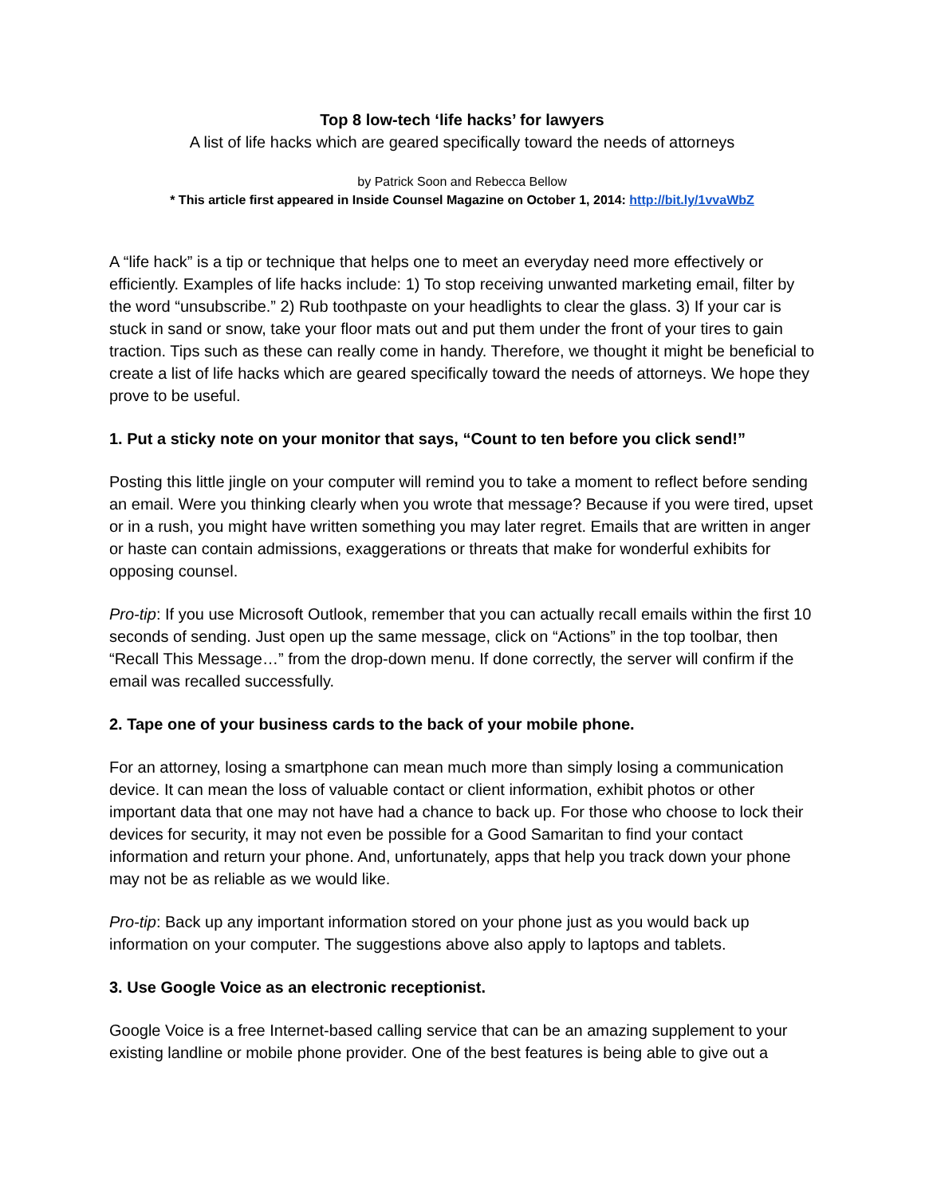Top 8 low-tech ‘life hacks’ for lawyers
A list of life hacks which are geared specifically toward the needs of attorneys
by Patrick Soon and Rebecca Bellow
* This article first appeared in Inside Counsel Magazine on October 1, 2014: http://bit.ly/1vvaWbZ
A “life hack” is a tip or technique that helps one to meet an everyday need more effectively or efficiently. Examples of life hacks include: 1) To stop receiving unwanted marketing email, filter by the word “unsubscribe.” 2) Rub toothpaste on your headlights to clear the glass. 3) If your car is stuck in sand or snow, take your floor mats out and put them under the front of your tires to gain traction. Tips such as these can really come in handy. Therefore, we thought it might be beneficial to create a list of life hacks which are geared specifically toward the needs of attorneys. We hope they prove to be useful.
1. Put a sticky note on your monitor that says, “Count to ten before you click send!”
Posting this little jingle on your computer will remind you to take a moment to reflect before sending an email. Were you thinking clearly when you wrote that message? Because if you were tired, upset or in a rush, you might have written something you may later regret. Emails that are written in anger or haste can contain admissions, exaggerations or threats that make for wonderful exhibits for opposing counsel.
Pro-tip: If you use Microsoft Outlook, remember that you can actually recall emails within the first 10 seconds of sending. Just open up the same message, click on “Actions” in the top toolbar, then “Recall This Message…” from the drop-down menu. If done correctly, the server will confirm if the email was recalled successfully.
2. Tape one of your business cards to the back of your mobile phone.
For an attorney, losing a smartphone can mean much more than simply losing a communication device. It can mean the loss of valuable contact or client information, exhibit photos or other important data that one may not have had a chance to back up. For those who choose to lock their devices for security, it may not even be possible for a Good Samaritan to find your contact information and return your phone. And, unfortunately, apps that help you track down your phone may not be as reliable as we would like.
Pro-tip: Back up any important information stored on your phone just as you would back up information on your computer. The suggestions above also apply to laptops and tablets.
3. Use Google Voice as an electronic receptionist.
Google Voice is a free Internet-based calling service that can be an amazing supplement to your existing landline or mobile phone provider. One of the best features is being able to give out a